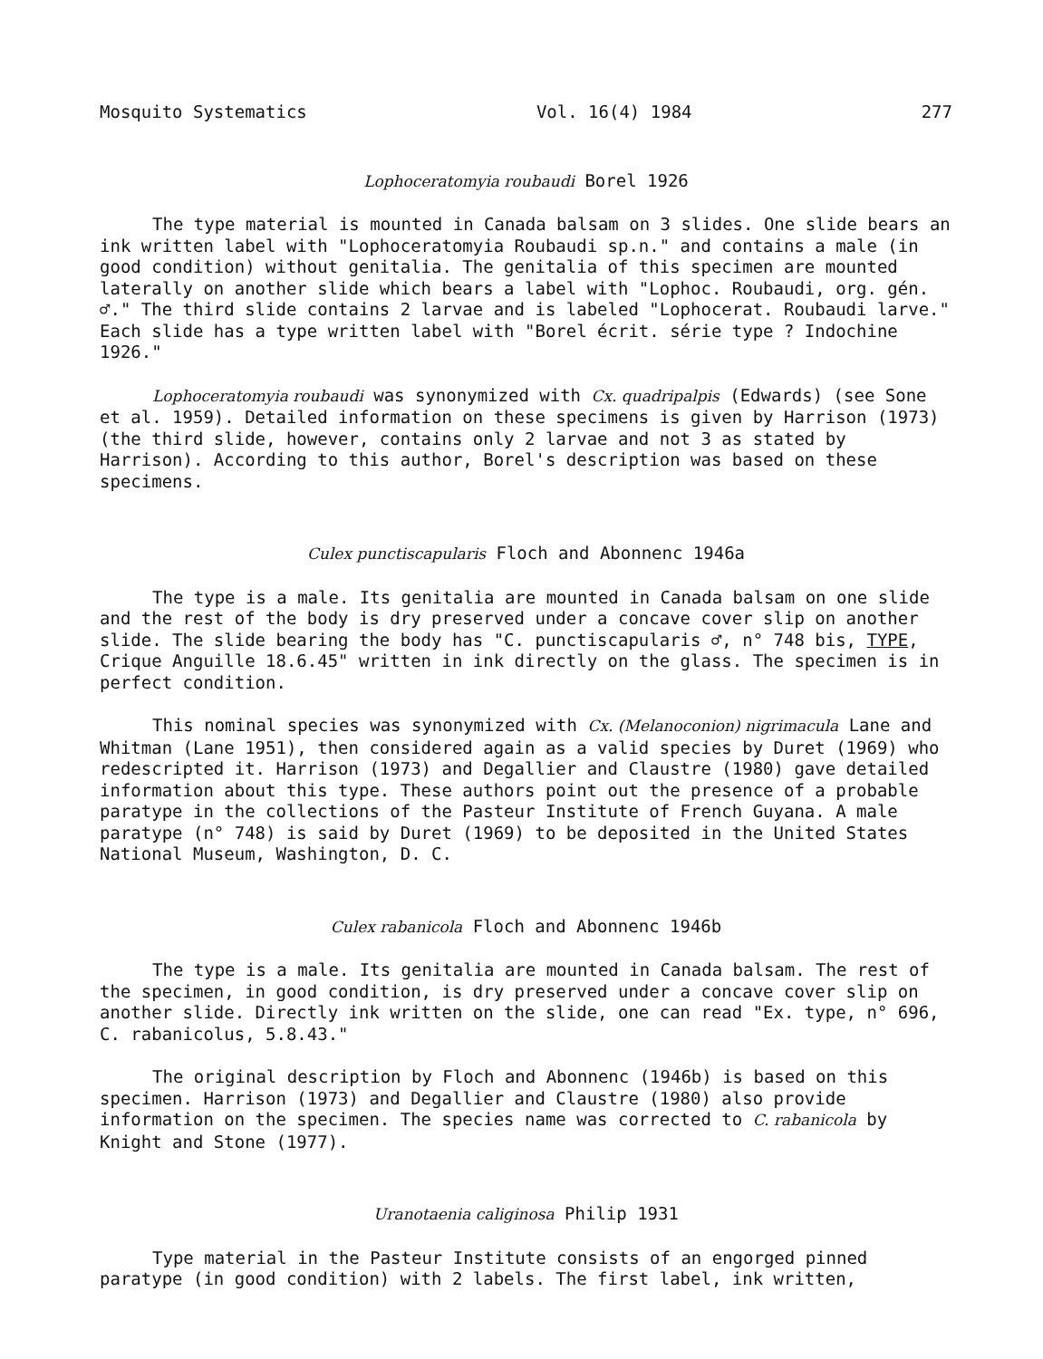Mosquito Systematics Vol. 16(4) 1984 277
Lophoceratomyia roubaudi Borel 1926
The type material is mounted in Canada balsam on 3 slides. One slide bears an ink written label with "Lophoceratomyia Roubaudi sp.n." and contains a male (in good condition) without genitalia. The genitalia of this specimen are mounted laterally on another slide which bears a label with "Lophoc. Roubaudi, org. gén. ♂." The third slide contains 2 larvae and is labeled "Lophocerat. Roubaudi larve." Each slide has a type written label with "Borel écrit. série type ? Indochine 1926."
Lophoceratomyia roubaudi was synonymized with Cx. quadripalpis (Edwards) (see Sone et al. 1959). Detailed information on these specimens is given by Harrison (1973) (the third slide, however, contains only 2 larvae and not 3 as stated by Harrison). According to this author, Borel's description was based on these specimens.
Culex punctiscapularis Floch and Abonnenc 1946a
The type is a male. Its genitalia are mounted in Canada balsam on one slide and the rest of the body is dry preserved under a concave cover slip on another slide. The slide bearing the body has "C. punctiscapularis ♂, n° 748 bis, TYPE, Crique Anguille 18.6.45" written in ink directly on the glass. The specimen is in perfect condition.
This nominal species was synonymized with Cx. (Melanoconion) nigrimacula Lane and Whitman (Lane 1951), then considered again as a valid species by Duret (1969) who redescripted it. Harrison (1973) and Degallier and Claustre (1980) gave detailed information about this type. These authors point out the presence of a probable paratype in the collections of the Pasteur Institute of French Guyana. A male paratype (n° 748) is said by Duret (1969) to be deposited in the United States National Museum, Washington, D. C.
Culex rabanicola Floch and Abonnenc 1946b
The type is a male. Its genitalia are mounted in Canada balsam. The rest of the specimen, in good condition, is dry preserved under a concave cover slip on another slide. Directly ink written on the slide, one can read "Ex. type, n° 696, C. rabanicolus, 5.8.43."
The original description by Floch and Abonnenc (1946b) is based on this specimen. Harrison (1973) and Degallier and Claustre (1980) also provide information on the specimen. The species name was corrected to C. rabanicola by Knight and Stone (1977).
Uranotaenia caliginosa Philip 1931
Type material in the Pasteur Institute consists of an engorged pinned paratype (in good condition) with 2 labels. The first label, ink written,